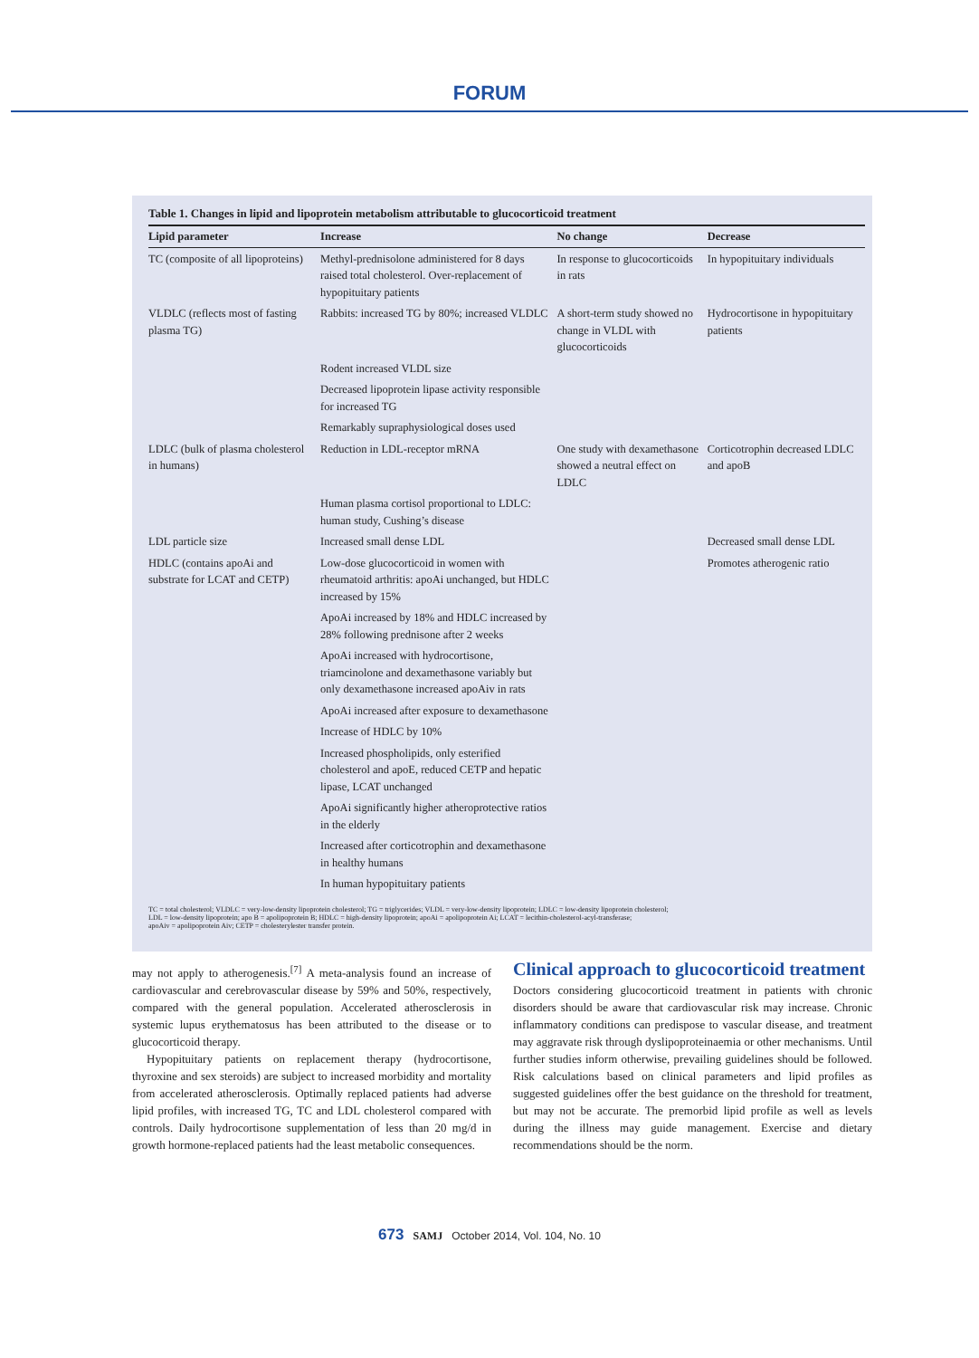FORUM
Table 1. Changes in lipid and lipoprotein metabolism attributable to glucocorticoid treatment
| Lipid parameter | Increase | No change | Decrease |
| --- | --- | --- | --- |
| TC (composite of all lipoproteins) | Methyl-prednisolone administered for 8 days raised total cholesterol. Over-replacement of hypopituitary patients | In response to glucocorticoids in rats | In hypopituitary individuals |
| VLDLC (reflects most of fasting plasma TG) | Rabbits: increased TG by 80%; increased VLDLC | A short-term study showed no change in VLDL with glucocorticoids | Hydrocortisone in hypopituitary patients |
| | Rodent increased VLDL size | | |
| | Decreased lipoprotein lipase activity responsible for increased TG | | |
| | Remarkably supraphysiological doses used | | |
| LDLC (bulk of plasma cholesterol in humans) | Reduction in LDL-receptor mRNA | One study with dexamethasone showed a neutral effect on LDLC | Corticotrophin decreased LDLC and apoB |
| | Human plasma cortisol proportional to LDLC: human study, Cushing’s disease | | |
| LDL particle size | Increased small dense LDL | | Decreased small dense LDL |
| HDLC (contains apoAi and substrate for LCAT and CETP) | Low-dose glucocorticoid in women with rheumatoid arthritis: apoAi unchanged, but HDLC increased by 15% | | Promotes atherogenic ratio |
| | ApoAi increased by 18% and HDLC increased by 28% following prednisone after 2 weeks | | |
| | ApoAi increased with hydrocortisone, triamcinolone and dexamethasone variably but only dexamethasone increased apoAiv in rats | | |
| | ApoAi increased after exposure to dexamethasone | | |
| | Increase of HDLC by 10% | | |
| | Increased phospholipids, only esterified cholesterol and apoE, reduced CETP and hepatic lipase, LCAT unchanged | | |
| | ApoAi significantly higher atheroprotective ratios in the elderly | | |
| | Increased after corticotrophin and dexamethasone in healthy humans | | |
| | In human hypopituitary patients | | |
TC = total cholesterol; VLDLC = very-low-density lipoprotein cholesterol; TG = triglycerides; VLDL = very-low-density lipoprotein; LDLC = low-density lipoprotein cholesterol;
LDL = low-density lipoprotein; apo B = apolipoprotein B; HDLC = high-density lipoprotein; apoAi = apolipoprotein Ai; LCAT = lecithin-cholesterol-acyl-transferase;
apoAiv = apolipoprotein Aiv; CETP = cholesterylester transfer protein.
may not apply to atherogenesis.<sup>[7]</sup> A meta-analysis found an increase of cardiovascular and cerebrovascular disease by 59% and 50%, respectively, compared with the general population. Accelerated atherosclerosis in systemic lupus erythematosus has been attributed to the disease or to glucocorticoid therapy.
Hypopituitary patients on replacement therapy (hydrocortisone, thyroxine and sex steroids) are subject to increased morbidity and mortality from accelerated atherosclerosis. Optimally replaced patients had adverse lipid profiles, with increased TG, TC and LDL cholesterol compared with controls. Daily hydrocortisone supplementation of less than 20 mg/d in growth hormone-replaced patients had the least metabolic consequences.
Clinical approach to glucocorticoid treatment
Doctors considering glucocorticoid treatment in patients with chronic disorders should be aware that cardiovascular risk may increase. Chronic inflammatory conditions can predispose to vascular disease, and treatment may aggravate risk through dyslipoproteinaemia or other mechanisms. Until further studies inform otherwise, prevailing guidelines should be followed. Risk calculations based on clinical parameters and lipid profiles as suggested guidelines offer the best guidance on the threshold for treatment, but may not be accurate. The premorbid lipid profile as well as levels during the illness may guide management. Exercise and dietary recommendations should be the norm.
673 SAMJ October 2014, Vol. 104, No. 10